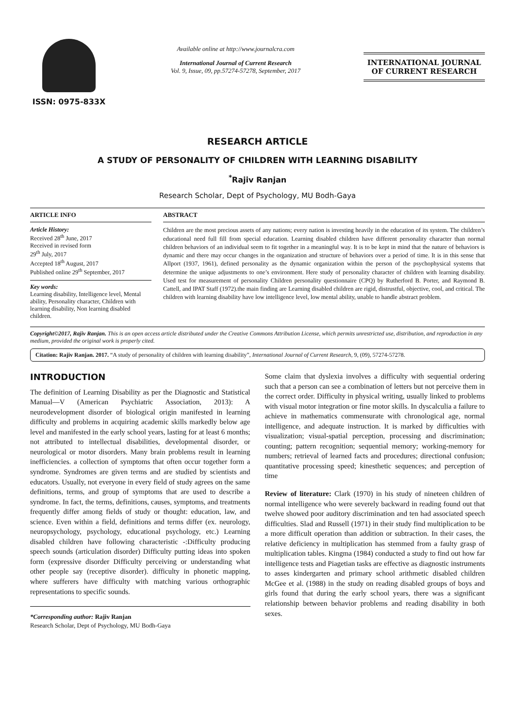ISSN: 0975-833X
Available online at http://www.journalcra.com
International Journal of Current Research
Vol. 9, Issue, 09, pp.57274-57278, September, 2017
INTERNATIONAL JOURNAL
OF CURRENT RESEARCH
RESEARCH ARTICLE
A STUDY OF PERSONALITY OF CHILDREN WITH LEARNING DISABILITY
<sup>*</sup> Rajiv Ranjan
Research Scholar, Dept of Psychology, MU Bodh-Gaya
ARTICLE INFO
Article History:
Received 28<sup>th</sup> June, 2017
Received in revised form
29<sup>th</sup> July, 2017
Accepted 18<sup>th</sup> August, 2017
Published online 29<sup>th</sup> September, 2017
Key words:
Learning disability, Intelligence level, Mental ability, Personality character, Children with learning disability, Non learning disabled children.
ABSTRACT
Children are the most precious assets of any nations; every nation is investing heavily in the education of its system. The children’s educational need full fill from special education. Learning disabled children have different personality character than normal children behaviors of an individual seem to fit together in a meaningful way. It is to be kept in mind that the nature of behaviors is dynamic and there may occur changes in the organization and structure of behaviors over a period of time. It is in this sense that Allport (1937, 1961), defined personality as the dynamic organization within the person of the psychophysical systems that determine the unique adjustments to one’s environment. Here study of personality character of children with learning disability. Used test for measurement of personality Children personality questionnaire (CPQ) by Rutherford B. Porter, and Raymond B. Cattell, and IPAT Staff (1972).the main finding are Learning disabled children are rigid, distrustful, objective, cool, and critical. The children with learning disability have low intelligence level, low mental ability, unable to handle abstract problem.
Copyright©2017, Rajiv Ranjan. This is an open access article distributed under the Creative Commons Attribution License, which permits unrestricted use, distribution, and reproduction in any medium, provided the original work is properly cited.
Citation: Rajiv Ranjan. 2017. “A study of personality of children with learning disability”, International Journal of Current Research, 9, (09), 57274-57278.
INTRODUCTION
The definition of Learning Disability as per the Diagnostic and Statistical Manual—V (American Psychiatric Association, 2013): A neurodevelopment disorder of biological origin manifested in learning difficulty and problems in acquiring academic skills markedly below age level and manifested in the early school years, lasting for at least 6 months; not attributed to intellectual disabilities, developmental disorder, or neurological or motor disorders. Many brain problems result in learning inefficiencies. a collection of symptoms that often occur together form a syndrome. Syndromes are given terms and are studied by scientists and educators. Usually, not everyone in every field of study agrees on the same definitions, terms, and group of symptoms that are used to describe a syndrome. In fact, the terms, definitions, causes, symptoms, and treatments frequently differ among fields of study or thought: education, law, and science. Even within a field, definitions and terms differ (ex. neurology, neuropsychology, psychology, educational psychology, etc.) Learning disabled children have following characteristic -:Difficulty producing speech sounds (articulation disorder) Difficulty putting ideas into spoken form (expressive disorder Difficulty perceiving or understanding what other people say (receptive disorder). difficulty in phonetic mapping, where sufferers have difficulty with matching various orthographic representations to specific sounds.
*Corresponding author: Rajiv Ranjan
Research Scholar, Dept of Psychology, MU Bodh-Gaya
Some claim that dyslexia involves a difficulty with sequential ordering such that a person can see a combination of letters but not perceive them in the correct order. Difficulty in physical writing, usually linked to problems with visual motor integration or fine motor skills. In dyscalculia a failure to achieve in mathematics commensurate with chronological age, normal intelligence, and adequate instruction. It is marked by difficulties with visualization; visual-spatial perception, processing and discrimination; counting; pattern recognition; sequential memory; working-memory for numbers; retrieval of learned facts and procedures; directional confusion; quantitative processing speed; kinesthetic sequences; and perception of time
Review of literature: Clark (1970) in his study of nineteen children of normal intelligence who were severely backward in reading found out that twelve showed poor auditory discrimination and ten had associated speech difficulties. Slad and Russell (1971) in their study find multiplication to be a more difficult operation than addition or subtraction. In their cases, the relative deficiency in multiplication has stemmed from a faulty grasp of multiplication tables. Kingma (1984) conducted a study to find out how far intelligence tests and Piagetian tasks are effective as diagnostic instruments to asses kindergarten and primary school arithmetic disabled children McGee et al. (1988) in the study on reading disabled groups of boys and girls found that during the early school years, there was a significant relationship between behavior problems and reading disability in both sexes.